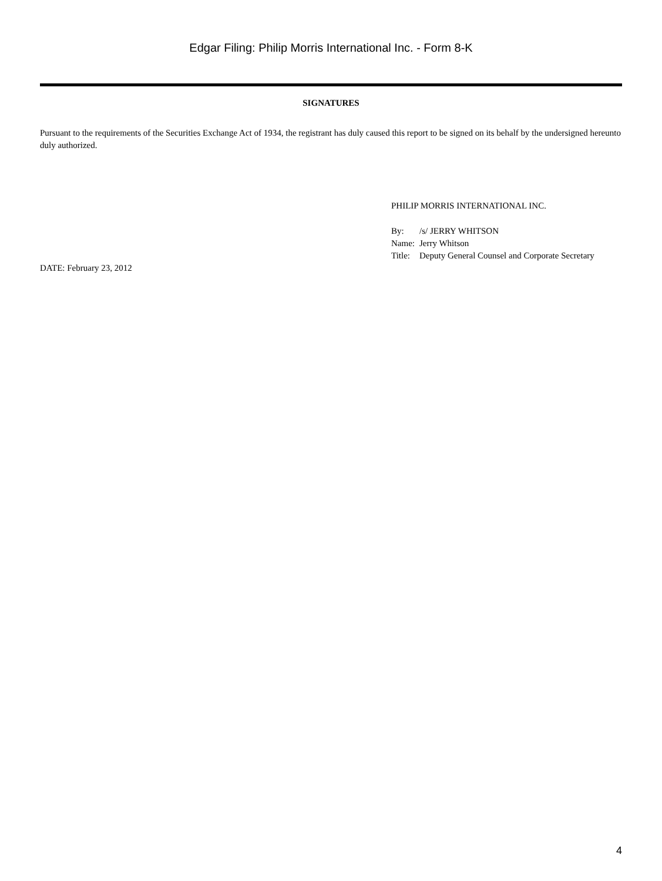Edgar Filing: Philip Morris International Inc. - Form 8-K
SIGNATURES
Pursuant to the requirements of the Securities Exchange Act of 1934, the registrant has duly caused this report to be signed on its behalf by the undersigned hereunto duly authorized.
PHILIP MORRIS INTERNATIONAL INC.
| By: | /s/ JERRY WHITSON |
| Name: | Jerry Whitson |
| Title: | Deputy General Counsel and Corporate Secretary |
DATE: February 23, 2012
4